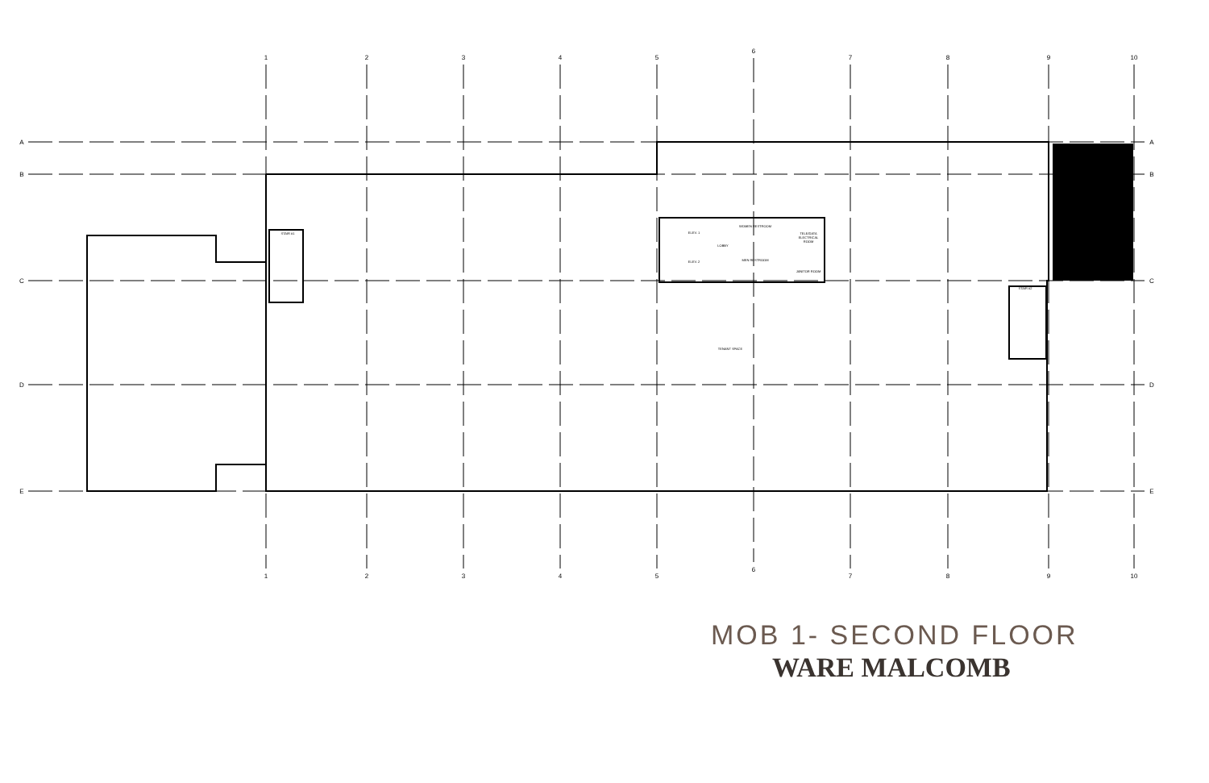1
2
3
4
5
6
7
8
9
10
1
2
3
4
5
6
7
8
9
10
A
B
C
D
E
A
B
C
D
E
STAIR #1
ELEV. 1
ELEV. 2
LOBBY
WOMEN RESTROOM
MEN RESTROOM
TELE/DATA
ELECTRICAL
ROOM
JANITOR ROOM
STAIR #2
TENANT SPACE
MOB 1- SECOND FLOOR
WARE MALCOMB